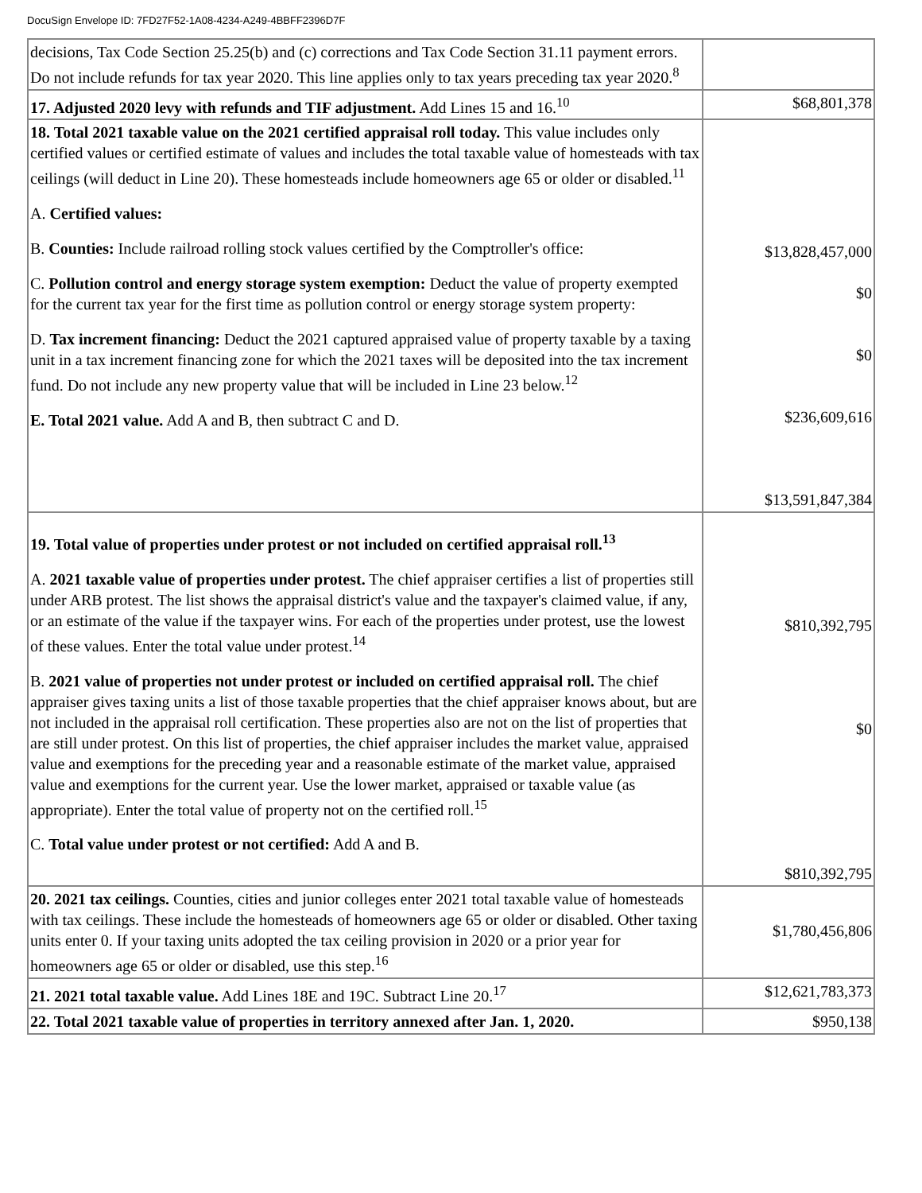DocuSign Envelope ID: 7FD27F52-1A08-4234-A249-4BBFF2396D7F
| decisions, Tax Code Section 25.25(b) and (c) corrections and Tax Code Section 31.11 payment errors. Do not include refunds for tax year 2020. This line applies only to tax years preceding tax year 2020.<sup>8</sup> | |
| 17. Adjusted 2020 levy with refunds and TIF adjustment. Add Lines 15 and 16.<sup>10</sup> | $68,801,378 |
| 18. Total 2021 taxable value on the 2021 certified appraisal roll today. This value includes only certified values or certified estimate of values and includes the total taxable value of homesteads with tax ceilings (will deduct in Line 20). These homesteads include homeowners age 65 or older or disabled.<sup>11</sup> A. Certified values: B. Counties: Include railroad rolling stock values certified by the Comptroller's office: C. Pollution control and energy storage system exemption: Deduct the value of property exempted for the current tax year for the first time as pollution control or energy storage system property: D. Tax increment financing: Deduct the 2021 captured appraised value of property taxable by a taxing unit in a tax increment financing zone for which the 2021 taxes will be deposited into the tax increment fund. Do not include any new property value that will be included in Line 23 below.<sup>12</sup> E. Total 2021 value. Add A and B, then subtract C and D. | $13,828,457,000 $0 $0 $236,609,616 $13,591,847,384 |
| 19. Total value of properties under protest or not included on certified appraisal roll.<sup>13</sup> A. 2021 taxable value of properties under protest. The chief appraiser certifies a list of properties still under ARB protest. The list shows the appraisal district's value and the taxpayer's claimed value, if any, or an estimate of the value if the taxpayer wins. For each of the properties under protest, use the lowest of these values. Enter the total value under protest.<sup>14</sup> B. 2021 value of properties not under protest or included on certified appraisal roll. The chief appraiser gives taxing units a list of those taxable properties that the chief appraiser knows about, but are not included in the appraisal roll certification. These properties also are not on the list of properties that are still under protest. On this list of properties, the chief appraiser includes the market value, appraised value and exemptions for the preceding year and a reasonable estimate of the market value, appraised value and exemptions for the current year. Use the lower market, appraised or taxable value (as appropriate). Enter the total value of property not on the certified roll.<sup>15</sup> C. Total value under protest or not certified: Add A and B. | $810,392,795 $0 $810,392,795 |
| 20. 2021 tax ceilings. Counties, cities and junior colleges enter 2021 total taxable value of homesteads with tax ceilings. These include the homesteads of homeowners age 65 or older or disabled. Other taxing units enter 0. If your taxing units adopted the tax ceiling provision in 2020 or a prior year for homeowners age 65 or older or disabled, use this step.<sup>16</sup> | $1,780,456,806 |
| 21. 2021 total taxable value. Add Lines 18E and 19C. Subtract Line 20.<sup>17</sup> | $12,621,783,373 |
| 22. Total 2021 taxable value of properties in territory annexed after Jan. 1, 2020. | $950,138 |